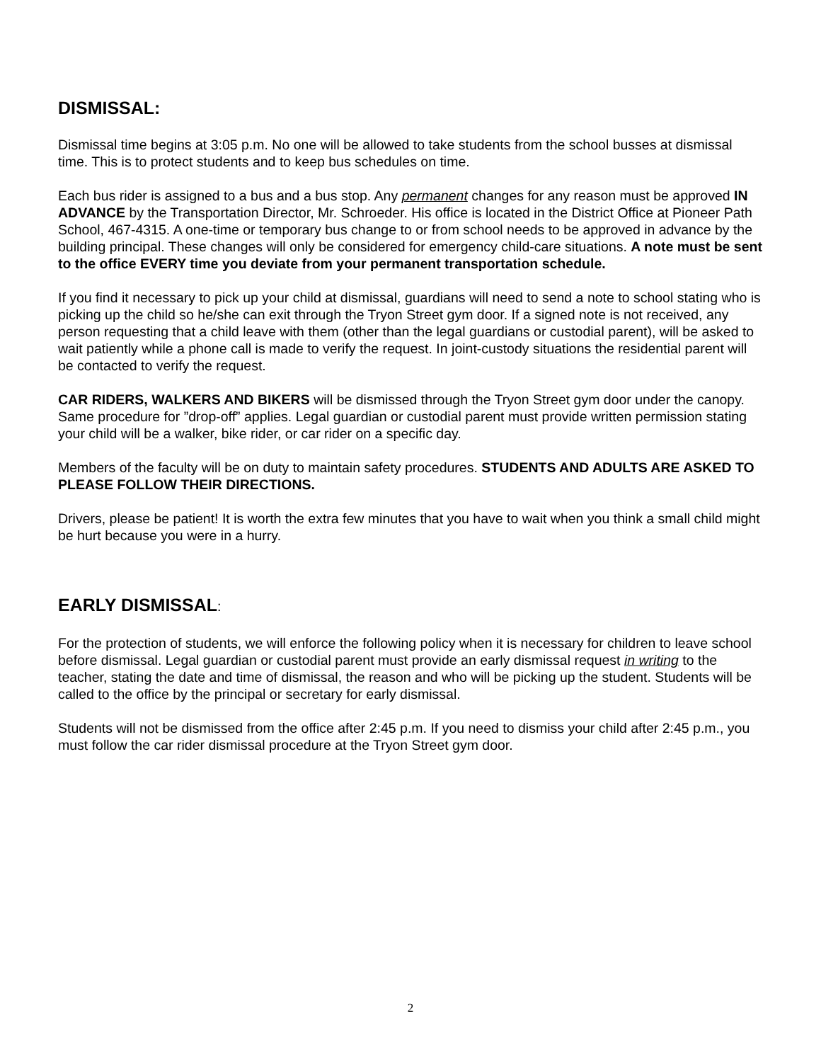DISMISSAL:
Dismissal time begins at 3:05 p.m. No one will be allowed to take students from the school busses at dismissal time. This is to protect students and to keep bus schedules on time.
Each bus rider is assigned to a bus and a bus stop. Any permanent changes for any reason must be approved IN ADVANCE by the Transportation Director, Mr. Schroeder. His office is located in the District Office at Pioneer Path School, 467-4315. A one-time or temporary bus change to or from school needs to be approved in advance by the building principal. These changes will only be considered for emergency child-care situations. A note must be sent to the office EVERY time you deviate from your permanent transportation schedule.
If you find it necessary to pick up your child at dismissal, guardians will need to send a note to school stating who is picking up the child so he/she can exit through the Tryon Street gym door. If a signed note is not received, any person requesting that a child leave with them (other than the legal guardians or custodial parent), will be asked to wait patiently while a phone call is made to verify the request. In joint-custody situations the residential parent will be contacted to verify the request.
CAR RIDERS, WALKERS AND BIKERS will be dismissed through the Tryon Street gym door under the canopy. Same procedure for ”drop-off” applies. Legal guardian or custodial parent must provide written permission stating your child will be a walker, bike rider, or car rider on a specific day.
Members of the faculty will be on duty to maintain safety procedures. STUDENTS AND ADULTS ARE ASKED TO PLEASE FOLLOW THEIR DIRECTIONS.
Drivers, please be patient! It is worth the extra few minutes that you have to wait when you think a small child might be hurt because you were in a hurry.
EARLY DISMISSAL:
For the protection of students, we will enforce the following policy when it is necessary for children to leave school before dismissal. Legal guardian or custodial parent must provide an early dismissal request in writing to the teacher, stating the date and time of dismissal, the reason and who will be picking up the student. Students will be called to the office by the principal or secretary for early dismissal.
Students will not be dismissed from the office after 2:45 p.m. If you need to dismiss your child after 2:45 p.m., you must follow the car rider dismissal procedure at the Tryon Street gym door.
2